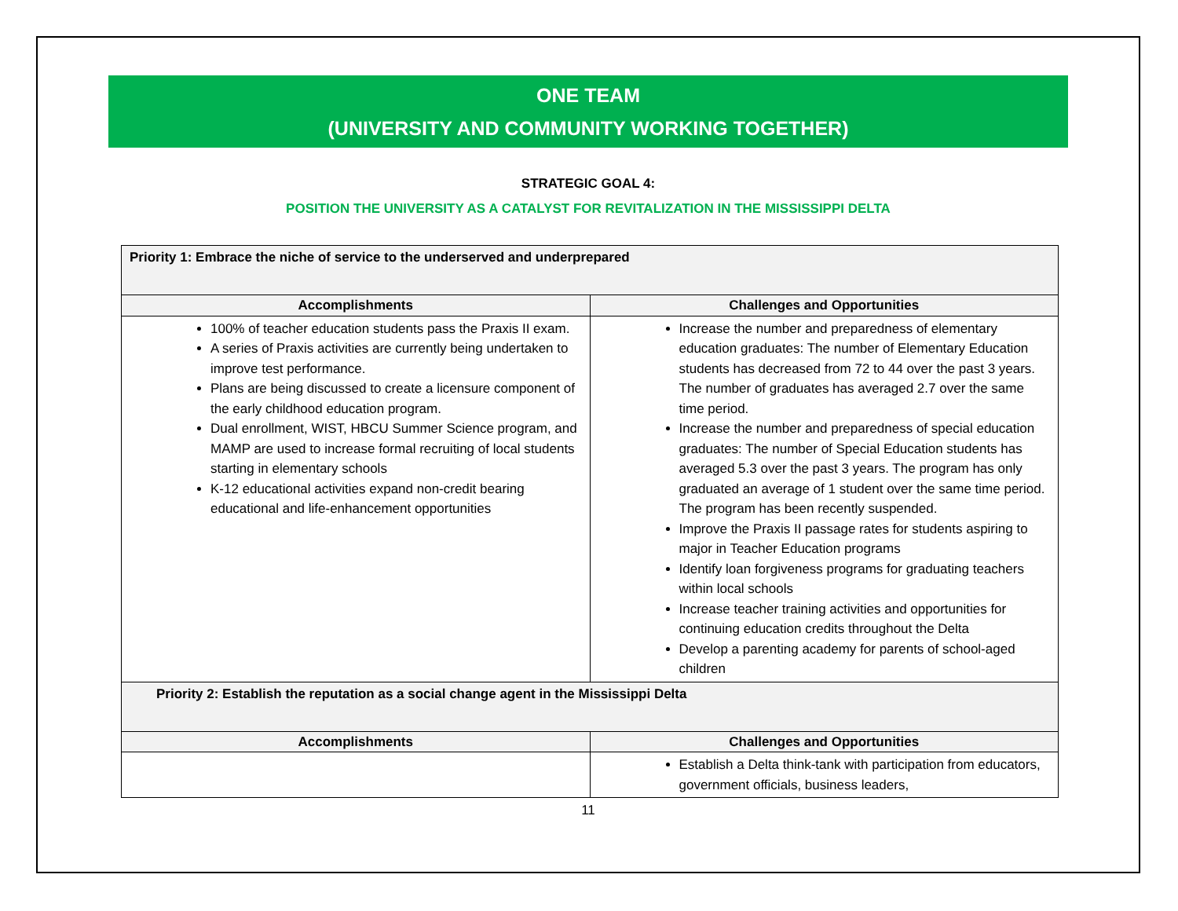ONE TEAM
(UNIVERSITY AND COMMUNITY WORKING TOGETHER)
STRATEGIC GOAL 4:
POSITION THE UNIVERSITY AS A CATALYST FOR REVITALIZATION IN THE MISSISSIPPI DELTA
| Priority 1: Embrace the niche of service to the underserved and underprepared | |
| Accomplishments | Challenges and Opportunities |
| 100% of teacher education students pass the Praxis II exam. A series of Praxis activities are currently being undertaken to improve test performance. Plans are being discussed to create a licensure component of the early childhood education program. Dual enrollment, WIST, HBCU Summer Science program, and MAMP are used to increase formal recruiting of local students starting in elementary schools K-12 educational activities expand non-credit bearing educational and life-enhancement opportunities | Increase the number and preparedness of elementary education graduates: The number of Elementary Education students has decreased from 72 to 44 over the past 3 years. The number of graduates has averaged 2.7 over the same time period. Increase the number and preparedness of special education graduates: The number of Special Education students has averaged 5.3 over the past 3 years. The program has only graduated an average of 1 student over the same time period. The program has been recently suspended. Improve the Praxis II passage rates for students aspiring to major in Teacher Education programs Identify loan forgiveness programs for graduating teachers within local schools Increase teacher training activities and opportunities for continuing education credits throughout the Delta Develop a parenting academy for parents of school-aged children |
| Priority 2: Establish the reputation as a social change agent in the Mississippi Delta | |
| Accomplishments | Challenges and Opportunities |
| | Establish a Delta think-tank with participation from educators, government officials, business leaders, |
11